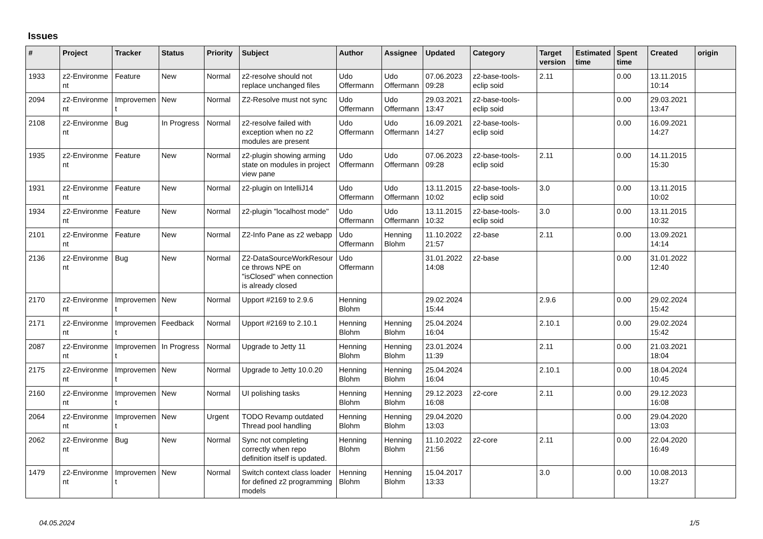Issues
| # | Project | Tracker | Status | Priority | Subject | Author | Assignee | Updated | Category | Target version | Estimated time | Spent time | Created | origin |
| --- | --- | --- | --- | --- | --- | --- | --- | --- | --- | --- | --- | --- | --- | --- |
| 1933 | z2-Environme nt | Feature | New | Normal | z2-resolve should not replace unchanged files | Udo Offermann | Udo Offermann | 07.06.2023 09:28 | z2-base-tools-eclip soid | 2.11 | | 0.00 | 13.11.2015 10:14 | |
| 2094 | z2-Environme nt | Improvemen t | New | Normal | Z2-Resolve must not sync | Udo Offermann | Udo Offermann | 29.03.2021 13:47 | z2-base-tools-eclip soid | | | 0.00 | 29.03.2021 13:47 | |
| 2108 | z2-Environme nt | Bug | In Progress | Normal | z2-resolve failed with exception when no z2 modules are present | Udo Offermann | Udo Offermann | 16.09.2021 14:27 | z2-base-tools-eclip soid | | | 0.00 | 16.09.2021 14:27 | |
| 1935 | z2-Environme nt | Feature | New | Normal | z2-plugin showing arming state on modules in project view pane | Udo Offermann | Udo Offermann | 07.06.2023 09:28 | z2-base-tools-eclip soid | 2.11 | | 0.00 | 14.11.2015 15:30 | |
| 1931 | z2-Environme nt | Feature | New | Normal | z2-plugin on IntelliJ14 | Udo Offermann | Udo Offermann | 13.11.2015 10:02 | z2-base-tools-eclip soid | 3.0 | | 0.00 | 13.11.2015 10:02 | |
| 1934 | z2-Environme nt | Feature | New | Normal | z2-plugin "localhost mode" | Udo Offermann | Udo Offermann | 13.11.2015 10:32 | z2-base-tools-eclip soid | 3.0 | | 0.00 | 13.11.2015 10:32 | |
| 2101 | z2-Environme nt | Feature | New | Normal | Z2-Info Pane as z2 webapp | Udo Offermann | Henning Blohm | 11.10.2022 21:57 | z2-base | 2.11 | | 0.00 | 13.09.2021 14:14 | |
| 2136 | z2-Environme nt | Bug | New | Normal | Z2-DataSourceWorkResour ce throws NPE on "isClosed" when connection is already closed | Udo Offermann | | 31.01.2022 14:08 | z2-base | | | 0.00 | 31.01.2022 12:40 | |
| 2170 | z2-Environme nt | Improvemen t | New | Normal | Upport #2169 to 2.9.6 | Henning Blohm | | 29.02.2024 15:44 | | 2.9.6 | | 0.00 | 29.02.2024 15:42 | |
| 2171 | z2-Environme nt | Improvemen t | Feedback | Normal | Upport #2169 to 2.10.1 | Henning Blohm | Henning Blohm | 25.04.2024 16:04 | | 2.10.1 | | 0.00 | 29.02.2024 15:42 | |
| 2087 | z2-Environme nt | Improvemen t | In Progress | Normal | Upgrade to Jetty 11 | Henning Blohm | Henning Blohm | 23.01.2024 11:39 | | 2.11 | | 0.00 | 21.03.2021 18:04 | |
| 2175 | z2-Environme nt | Improvemen t | New | Normal | Upgrade to Jetty 10.0.20 | Henning Blohm | Henning Blohm | 25.04.2024 16:04 | | 2.10.1 | | 0.00 | 18.04.2024 10:45 | |
| 2160 | z2-Environme nt | Improvemen t | New | Normal | UI polishing tasks | Henning Blohm | Henning Blohm | 29.12.2023 16:08 | z2-core | 2.11 | | 0.00 | 29.12.2023 16:08 | |
| 2064 | z2-Environme nt | Improvemen t | New | Urgent | TODO Revamp outdated Thread pool handling | Henning Blohm | Henning Blohm | 29.04.2020 13:03 | | | | 0.00 | 29.04.2020 13:03 | |
| 2062 | z2-Environme nt | Bug | New | Normal | Sync not completing correctly when repo definition itself is updated. | Henning Blohm | Henning Blohm | 11.10.2022 21:56 | z2-core | 2.11 | | 0.00 | 22.04.2020 16:49 | |
| 1479 | z2-Environme nt | Improvemen t | New | Normal | Switch context class loader for defined z2 programming models | Henning Blohm | Henning Blohm | 15.04.2017 13:33 | | 3.0 | | 0.00 | 10.08.2013 13:27 | |
04.05.2024 1/5